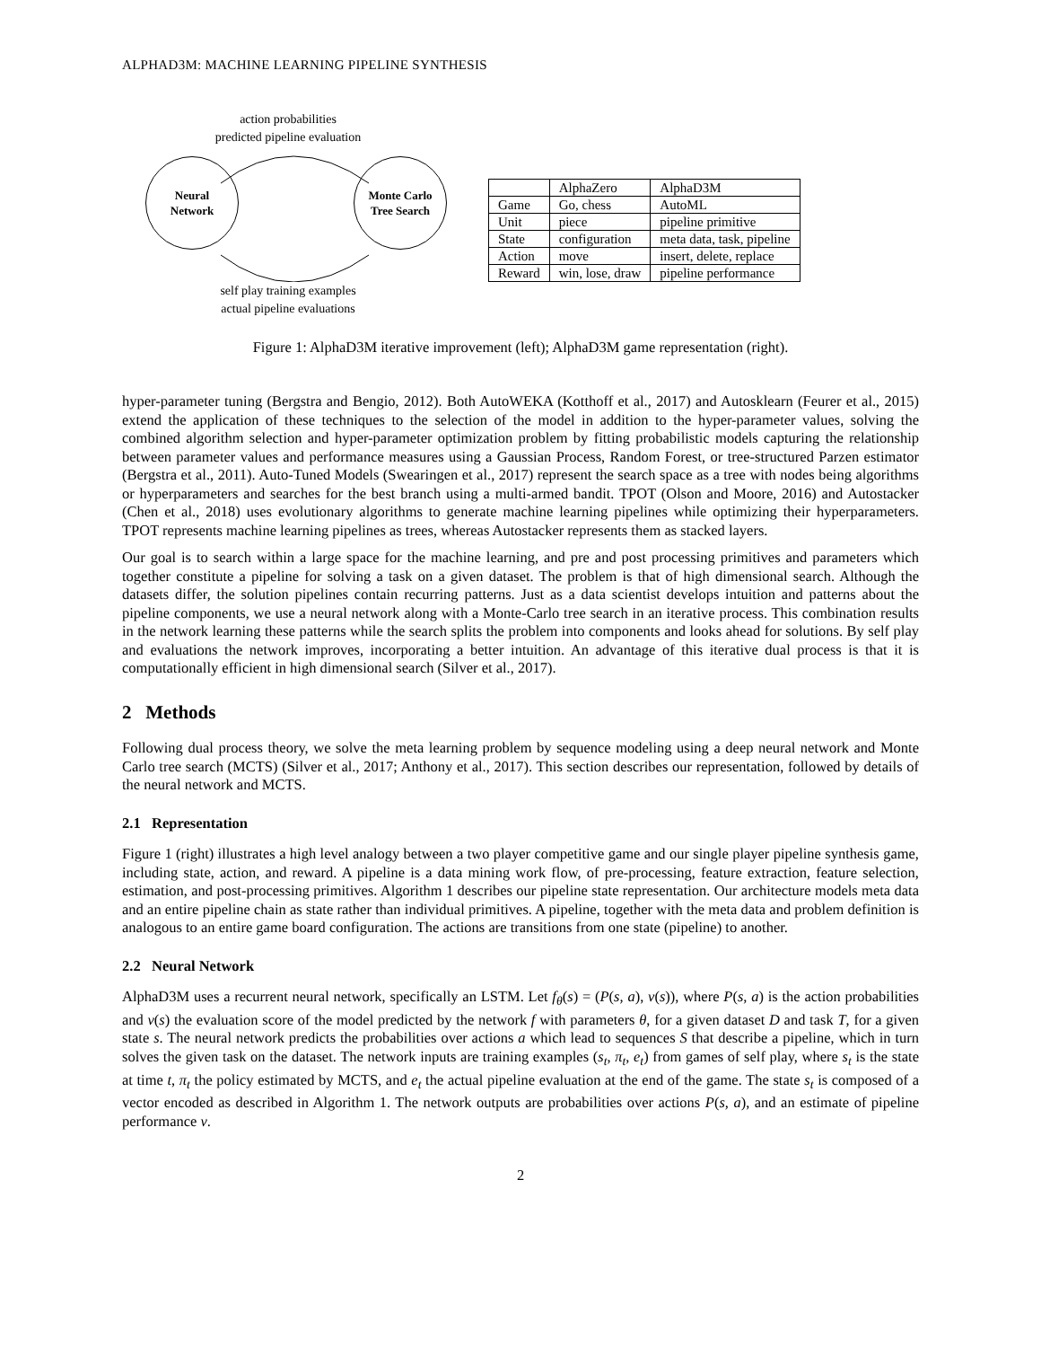ALPHAD3M: MACHINE LEARNING PIPELINE SYNTHESIS
action probabilities
predicted pipeline evaluation
Neural
Network
Monte Carlo
Tree Search
self play training examples
actual pipeline evaluations
| | AlphaZero | AlphaD3M |
| Game | Go, chess | AutoML |
| Unit | piece | pipeline primitive |
| State | configuration | meta data, task, pipeline |
| Action | move | insert, delete, replace |
| Reward | win, lose, draw | pipeline performance |
Figure 1: AlphaD3M iterative improvement (left); AlphaD3M game representation (right).
hyper-parameter tuning (Bergstra and Bengio, 2012). Both AutoWEKA (Kotthoff et al., 2017) and Autosklearn (Feurer et al., 2015) extend the application of these techniques to the selection of the model in addition to the hyper-parameter values, solving the combined algorithm selection and hyper-parameter optimization problem by fitting probabilistic models capturing the relationship between parameter values and performance measures using a Gaussian Process, Random Forest, or tree-structured Parzen estimator (Bergstra et al., 2011). Auto-Tuned Models (Swearingen et al., 2017) represent the search space as a tree with nodes being algorithms or hyperparameters and searches for the best branch using a multi-armed bandit. TPOT (Olson and Moore, 2016) and Autostacker (Chen et al., 2018) uses evolutionary algorithms to generate machine learning pipelines while optimizing their hyperparameters. TPOT represents machine learning pipelines as trees, whereas Autostacker represents them as stacked layers.
Our goal is to search within a large space for the machine learning, and pre and post processing primitives and parameters which together constitute a pipeline for solving a task on a given dataset. The problem is that of high dimensional search. Although the datasets differ, the solution pipelines contain recurring patterns. Just as a data scientist develops intuition and patterns about the pipeline components, we use a neural network along with a Monte-Carlo tree search in an iterative process. This combination results in the network learning these patterns while the search splits the problem into components and looks ahead for solutions. By self play and evaluations the network improves, incorporating a better intuition. An advantage of this iterative dual process is that it is computationally efficient in high dimensional search (Silver et al., 2017).
2 Methods
Following dual process theory, we solve the meta learning problem by sequence modeling using a deep neural network and Monte Carlo tree search (MCTS) (Silver et al., 2017; Anthony et al., 2017). This section describes our representation, followed by details of the neural network and MCTS.
2.1 Representation
Figure 1 (right) illustrates a high level analogy between a two player competitive game and our single player pipeline synthesis game, including state, action, and reward. A pipeline is a data mining work flow, of pre-processing, feature extraction, feature selection, estimation, and post-processing primitives. Algorithm 1 describes our pipeline state representation. Our architecture models meta data and an entire pipeline chain as state rather than individual primitives. A pipeline, together with the meta data and problem definition is analogous to an entire game board configuration. The actions are transitions from one state (pipeline) to another.
2.2 Neural Network
AlphaD3M uses a recurrent neural network, specifically an LSTM. Let f<sub>θ</sub>(s) = (P(s, a), v(s)), where P(s, a) is the action probabilities and v(s) the evaluation score of the model predicted by the network f with parameters θ, for a given dataset D and task T, for a given state s. The neural network predicts the probabilities over actions a which lead to sequences S that describe a pipeline, which in turn solves the given task on the dataset. The network inputs are training examples (s<sub>t</sub>, π<sub>t</sub>, e<sub>t</sub>) from games of self play, where s<sub>t</sub> is the state at time t, π<sub>t</sub> the policy estimated by MCTS, and e<sub>t</sub> the actual pipeline evaluation at the end of the game. The state s<sub>t</sub> is composed of a vector encoded as described in Algorithm 1. The network outputs are probabilities over actions P(s, a), and an estimate of pipeline performance v.
2